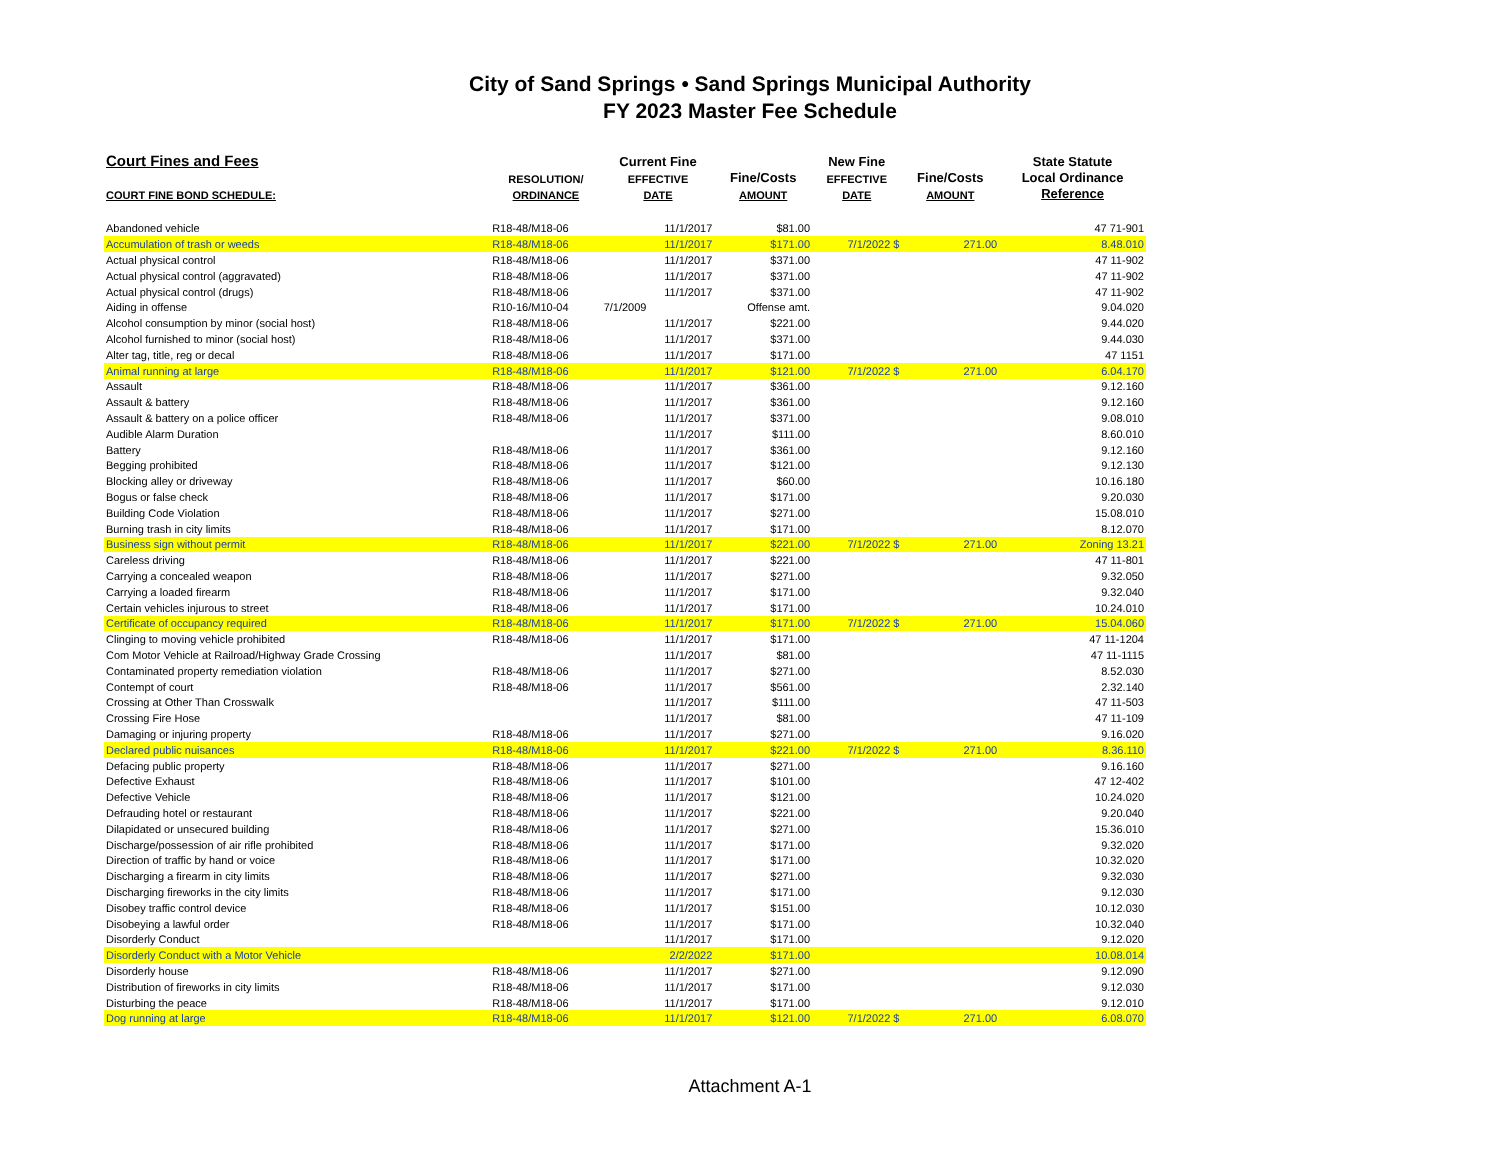City of Sand Springs • Sand Springs Municipal Authority
FY 2023 Master Fee Schedule
| Court Fines and Fees | | Current Fine | | New Fine | | State Statute |
| --- | --- | --- | --- | --- | --- | --- |
| | RESOLUTION/ | EFFECTIVE | Fine/Costs | EFFECTIVE | Fine/Costs | Local Ordinance |
| COURT FINE BOND SCHEDULE: | ORDINANCE | DATE | AMOUNT | DATE | AMOUNT | Reference |
| Abandoned vehicle | R18-48/M18-06 | 11/1/2017 | $81.00 | | | 47 71-901 |
| Accumulation of trash or weeds | R18-48/M18-06 | 11/1/2017 | $171.00 | 7/1/2022 $ | 271.00 | 8.48.010 |
| Actual physical control | R18-48/M18-06 | 11/1/2017 | $371.00 | | | 47 11-902 |
| Actual physical control (aggravated) | R18-48/M18-06 | 11/1/2017 | $371.00 | | | 47 11-902 |
| Actual physical control (drugs) | R18-48/M18-06 | 11/1/2017 | $371.00 | | | 47 11-902 |
| Aiding in offense | R10-16/M10-04 | 7/1/2009 | Offense amt. | | | 9.04.020 |
| Alcohol consumption by minor (social host) | R18-48/M18-06 | 11/1/2017 | $221.00 | | | 9.44.020 |
| Alcohol furnished to minor (social host) | R18-48/M18-06 | 11/1/2017 | $371.00 | | | 9.44.030 |
| Alter tag, title, reg or decal | R18-48/M18-06 | 11/1/2017 | $171.00 | | | 47 1151 |
| Animal running at large | R18-48/M18-06 | 11/1/2017 | $121.00 | 7/1/2022 $ | 271.00 | 6.04.170 |
| Assault | R18-48/M18-06 | 11/1/2017 | $361.00 | | | 9.12.160 |
| Assault & battery | R18-48/M18-06 | 11/1/2017 | $361.00 | | | 9.12.160 |
| Assault & battery on a police officer | R18-48/M18-06 | 11/1/2017 | $371.00 | | | 9.08.010 |
| Audible Alarm Duration | | 11/1/2017 | $111.00 | | | 8.60.010 |
| Battery | R18-48/M18-06 | 11/1/2017 | $361.00 | | | 9.12.160 |
| Begging prohibited | R18-48/M18-06 | 11/1/2017 | $121.00 | | | 9.12.130 |
| Blocking alley or driveway | R18-48/M18-06 | 11/1/2017 | $60.00 | | | 10.16.180 |
| Bogus or false check | R18-48/M18-06 | 11/1/2017 | $171.00 | | | 9.20.030 |
| Building Code Violation | R18-48/M18-06 | 11/1/2017 | $271.00 | | | 15.08.010 |
| Burning trash in city limits | R18-48/M18-06 | 11/1/2017 | $171.00 | | | 8.12.070 |
| Business sign without permit | R18-48/M18-06 | 11/1/2017 | $221.00 | 7/1/2022 $ | 271.00 | Zoning 13.21 |
| Careless driving | R18-48/M18-06 | 11/1/2017 | $221.00 | | | 47 11-801 |
| Carrying a concealed weapon | R18-48/M18-06 | 11/1/2017 | $271.00 | | | 9.32.050 |
| Carrying a loaded firearm | R18-48/M18-06 | 11/1/2017 | $171.00 | | | 9.32.040 |
| Certain vehicles injurous to street | R18-48/M18-06 | 11/1/2017 | $171.00 | | | 10.24.010 |
| Certificate of occupancy required | R18-48/M18-06 | 11/1/2017 | $171.00 | 7/1/2022 $ | 271.00 | 15.04.060 |
| Clinging to moving vehicle prohibited | R18-48/M18-06 | 11/1/2017 | $171.00 | | | 47 11-1204 |
| Com Motor Vehicle at Railroad/Highway Grade Crossing | | 11/1/2017 | $81.00 | | | 47 11-1115 |
| Contaminated property remediation violation | R18-48/M18-06 | 11/1/2017 | $271.00 | | | 8.52.030 |
| Contempt of court | R18-48/M18-06 | 11/1/2017 | $561.00 | | | 2.32.140 |
| Crossing at Other Than Crosswalk | | 11/1/2017 | $111.00 | | | 47 11-503 |
| Crossing Fire Hose | | 11/1/2017 | $81.00 | | | 47 11-109 |
| Damaging or injuring property | R18-48/M18-06 | 11/1/2017 | $271.00 | | | 9.16.020 |
| Declared public nuisances | R18-48/M18-06 | 11/1/2017 | $221.00 | 7/1/2022 $ | 271.00 | 8.36.110 |
| Defacing public property | R18-48/M18-06 | 11/1/2017 | $271.00 | | | 9.16.160 |
| Defective Exhaust | R18-48/M18-06 | 11/1/2017 | $101.00 | | | 47 12-402 |
| Defective Vehicle | R18-48/M18-06 | 11/1/2017 | $121.00 | | | 10.24.020 |
| Defrauding hotel or restaurant | R18-48/M18-06 | 11/1/2017 | $221.00 | | | 9.20.040 |
| Dilapidated or unsecured building | R18-48/M18-06 | 11/1/2017 | $271.00 | | | 15.36.010 |
| Discharge/possession of air rifle prohibited | R18-48/M18-06 | 11/1/2017 | $171.00 | | | 9.32.020 |
| Direction of traffic by hand or voice | R18-48/M18-06 | 11/1/2017 | $171.00 | | | 10.32.020 |
| Discharging a firearm in city limits | R18-48/M18-06 | 11/1/2017 | $271.00 | | | 9.32.030 |
| Discharging fireworks in the city limits | R18-48/M18-06 | 11/1/2017 | $171.00 | | | 9.12.030 |
| Disobey traffic control device | R18-48/M18-06 | 11/1/2017 | $151.00 | | | 10.12.030 |
| Disobeying a lawful order | R18-48/M18-06 | 11/1/2017 | $171.00 | | | 10.32.040 |
| Disorderly Conduct | | 11/1/2017 | $171.00 | | | 9.12.020 |
| Disorderly Conduct with a Motor Vehicle | | 2/2/2022 | $171.00 | | | 10.08.014 |
| Disorderly house | R18-48/M18-06 | 11/1/2017 | $271.00 | | | 9.12.090 |
| Distribution of fireworks in city limits | R18-48/M18-06 | 11/1/2017 | $171.00 | | | 9.12.030 |
| Disturbing the peace | R18-48/M18-06 | 11/1/2017 | $171.00 | | | 9.12.010 |
| Dog running at large | R18-48/M18-06 | 11/1/2017 | $121.00 | 7/1/2022 $ | 271.00 | 6.08.070 |
Attachment A-1